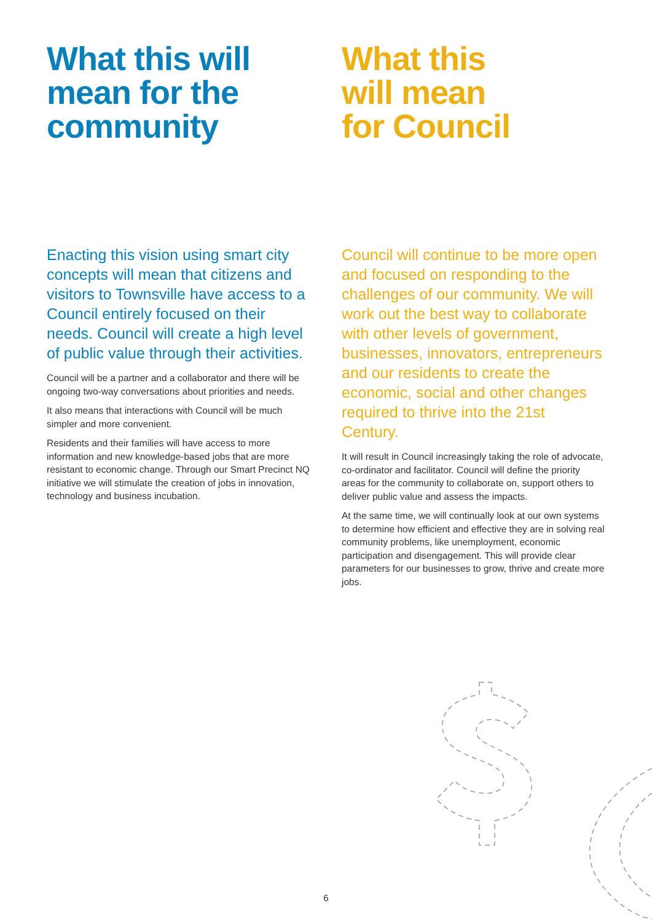What this will mean for the community
Enacting this vision using smart city concepts will mean that citizens and visitors to Townsville have access to a Council entirely focused on their needs. Council will create a high level of public value through their activities.
Council will be a partner and a collaborator and there will be ongoing two-way conversations about priorities and needs.
It also means that interactions with Council will be much simpler and more convenient.
Residents and their families will have access to more information and new knowledge-based jobs that are more resistant to economic change. Through our Smart Precinct NQ initiative we will stimulate the creation of jobs in innovation, technology and business incubation.
What this
will mean
for Council
Council will continue to be more open and focused on responding to the challenges of our community. We will work out the best way to collaborate with other levels of government, businesses, innovators, entrepreneurs and our residents to create the economic, social and other changes required to thrive into the 21st Century.
It will result in Council increasingly taking the role of advocate, co-ordinator and facilitator. Council will define the priority areas for the community to collaborate on, support others to deliver public value and assess the impacts.
At the same time, we will continually look at our own systems to determine how efficient and effective they are in solving real community problems, like unemployment, economic participation and disengagement. This will provide clear parameters for our businesses to grow, thrive and create more jobs.
6